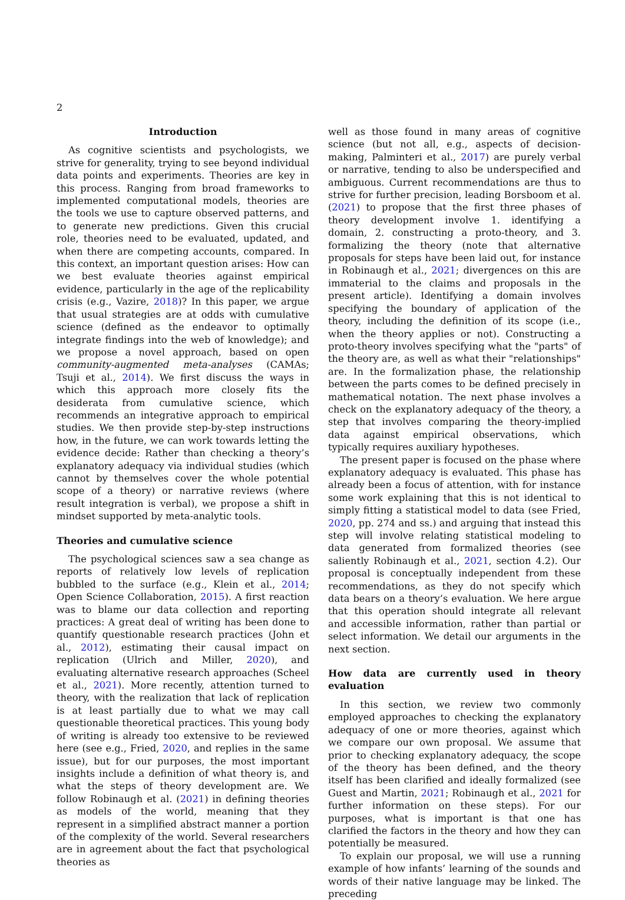2
Introduction
As cognitive scientists and psychologists, we strive for generality, trying to see beyond individual data points and experiments. Theories are key in this process. Ranging from broad frameworks to implemented computational models, theories are the tools we use to capture observed patterns, and to generate new predictions. Given this crucial role, theories need to be evaluated, updated, and when there are competing accounts, compared. In this context, an important question arises: How can we best evaluate theories against empirical evidence, particularly in the age of the replicability crisis (e.g., Vazire, 2018)? In this paper, we argue that usual strategies are at odds with cumulative science (defined as the endeavor to optimally integrate findings into the web of knowledge); and we propose a novel approach, based on open community-augmented meta-analyses (CAMAs; Tsuji et al., 2014). We first discuss the ways in which this approach more closely fits the desiderata from cumulative science, which recommends an integrative approach to empirical studies. We then provide step-by-step instructions how, in the future, we can work towards letting the evidence decide: Rather than checking a theory’s explanatory adequacy via individual studies (which cannot by themselves cover the whole potential scope of a theory) or narrative reviews (where result integration is verbal), we propose a shift in mindset supported by meta-analytic tools.
Theories and cumulative science
The psychological sciences saw a sea change as reports of relatively low levels of replication bubbled to the surface (e.g., Klein et al., 2014; Open Science Collaboration, 2015). A first reaction was to blame our data collection and reporting practices: A great deal of writing has been done to quantify questionable research practices (John et al., 2012), estimating their causal impact on replication (Ulrich and Miller, 2020), and evaluating alternative research approaches (Scheel et al., 2021). More recently, attention turned to theory, with the realization that lack of replication is at least partially due to what we may call questionable theoretical practices. This young body of writing is already too extensive to be reviewed here (see e.g., Fried, 2020, and replies in the same issue), but for our purposes, the most important insights include a definition of what theory is, and what the steps of theory development are. We follow Robinaugh et al. (2021) in defining theories as models of the world, meaning that they represent in a simplified abstract manner a portion of the complexity of the world. Several researchers are in agreement about the fact that psychological theories as
well as those found in many areas of cognitive science (but not all, e.g., aspects of decision-making, Palminteri et al., 2017) are purely verbal or narrative, tending to also be underspecified and ambiguous. Current recommendations are thus to strive for further precision, leading Borsboom et al. (2021) to propose that the first three phases of theory development involve 1. identifying a domain, 2. constructing a proto-theory, and 3. formalizing the theory (note that alternative proposals for steps have been laid out, for instance in Robinaugh et al., 2021; divergences on this are immaterial to the claims and proposals in the present article). Identifying a domain involves specifying the boundary of application of the theory, including the definition of its scope (i.e., when the theory applies or not). Constructing a proto-theory involves specifying what the "parts" of the theory are, as well as what their "relationships" are. In the formalization phase, the relationship between the parts comes to be defined precisely in mathematical notation. The next phase involves a check on the explanatory adequacy of the theory, a step that involves comparing the theory-implied data against empirical observations, which typically requires auxiliary hypotheses.
The present paper is focused on the phase where explanatory adequacy is evaluated. This phase has already been a focus of attention, with for instance some work explaining that this is not identical to simply fitting a statistical model to data (see Fried, 2020, pp. 274 and ss.) and arguing that instead this step will involve relating statistical modeling to data generated from formalized theories (see saliently Robinaugh et al., 2021, section 4.2). Our proposal is conceptually independent from these recommendations, as they do not specify which data bears on a theory’s evaluation. We here argue that this operation should integrate all relevant and accessible information, rather than partial or select information. We detail our arguments in the next section.
How data are currently used in theory evaluation
In this section, we review two commonly employed approaches to checking the explanatory adequacy of one or more theories, against which we compare our own proposal. We assume that prior to checking explanatory adequacy, the scope of the theory has been defined, and the theory itself has been clarified and ideally formalized (see Guest and Martin, 2021; Robinaugh et al., 2021 for further information on these steps). For our purposes, what is important is that one has clarified the factors in the theory and how they can potentially be measured.
To explain our proposal, we will use a running example of how infants’ learning of the sounds and words of their native language may be linked. The preceding